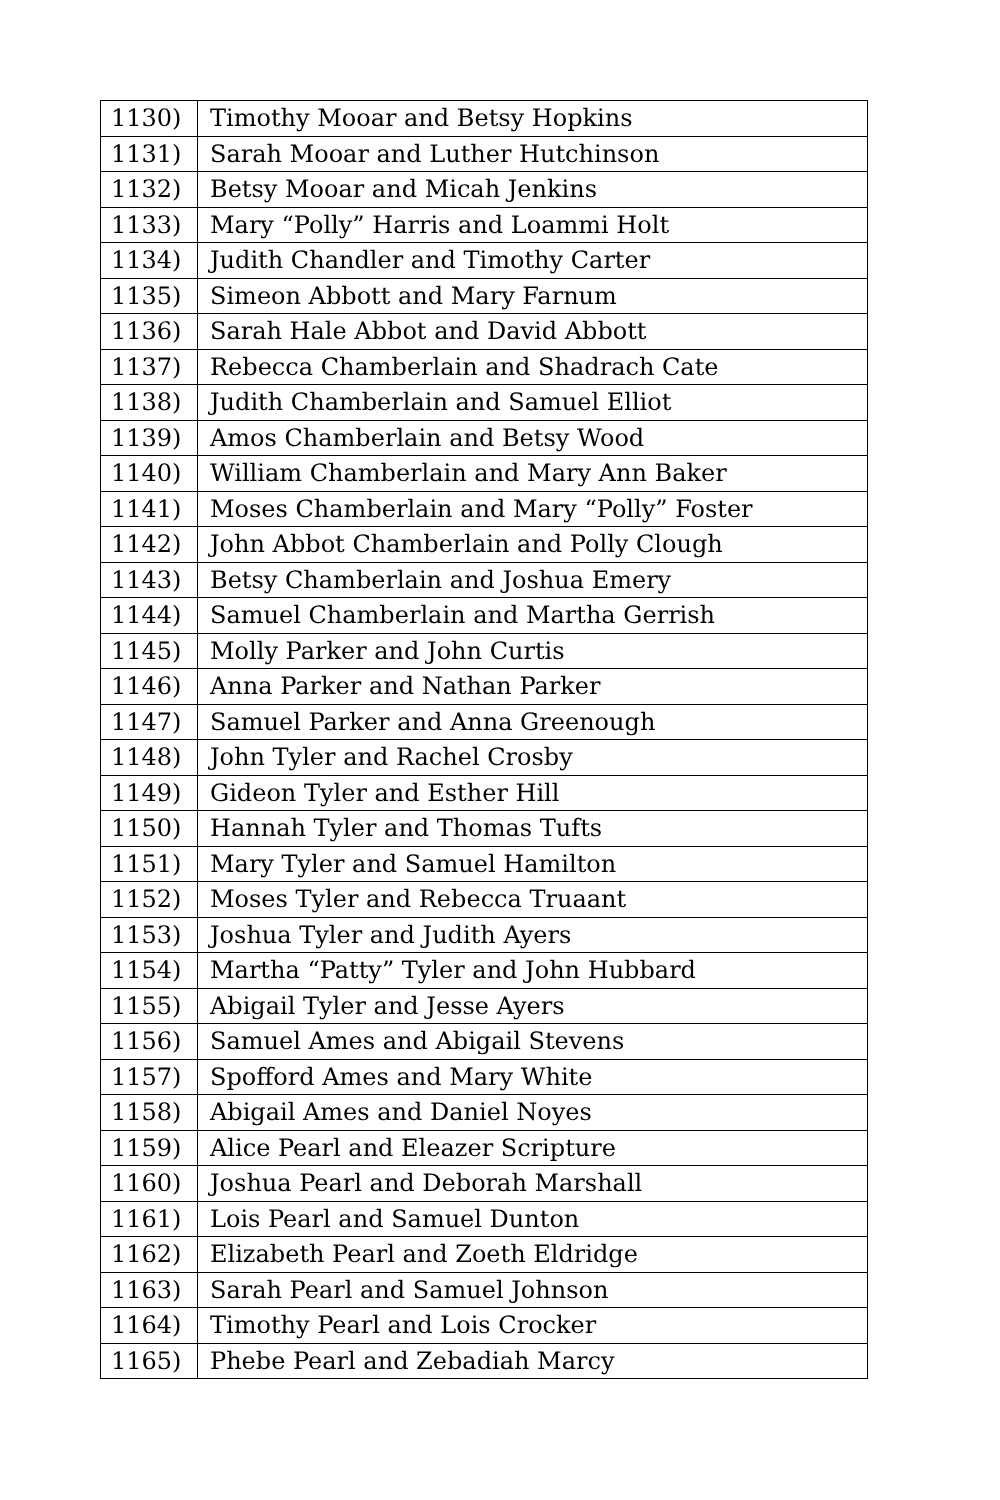| 1130) | Timothy Mooar and Betsy Hopkins |
| 1131) | Sarah Mooar and Luther Hutchinson |
| 1132) | Betsy Mooar and Micah Jenkins |
| 1133) | Mary “Polly” Harris and Loammi Holt |
| 1134) | Judith Chandler and Timothy Carter |
| 1135) | Simeon Abbott and Mary Farnum |
| 1136) | Sarah Hale Abbot and David Abbott |
| 1137) | Rebecca Chamberlain and Shadrach Cate |
| 1138) | Judith Chamberlain and Samuel Elliot |
| 1139) | Amos Chamberlain and Betsy Wood |
| 1140) | William Chamberlain and Mary Ann Baker |
| 1141) | Moses Chamberlain and Mary “Polly” Foster |
| 1142) | John Abbot Chamberlain and Polly Clough |
| 1143) | Betsy Chamberlain and Joshua Emery |
| 1144) | Samuel Chamberlain and Martha Gerrish |
| 1145) | Molly Parker and John Curtis |
| 1146) | Anna Parker and Nathan Parker |
| 1147) | Samuel Parker and Anna Greenough |
| 1148) | John Tyler and Rachel Crosby |
| 1149) | Gideon Tyler and Esther Hill |
| 1150) | Hannah Tyler and Thomas Tufts |
| 1151) | Mary Tyler and Samuel Hamilton |
| 1152) | Moses Tyler and Rebecca Truaant |
| 1153) | Joshua Tyler and Judith Ayers |
| 1154) | Martha “Patty” Tyler and John Hubbard |
| 1155) | Abigail Tyler and Jesse Ayers |
| 1156) | Samuel Ames and Abigail Stevens |
| 1157) | Spofford Ames and Mary White |
| 1158) | Abigail Ames and Daniel Noyes |
| 1159) | Alice Pearl and Eleazer Scripture |
| 1160) | Joshua Pearl and Deborah Marshall |
| 1161) | Lois Pearl and Samuel Dunton |
| 1162) | Elizabeth Pearl and Zoeth Eldridge |
| 1163) | Sarah Pearl and Samuel Johnson |
| 1164) | Timothy Pearl and Lois Crocker |
| 1165) | Phebe Pearl and Zebadiah Marcy |